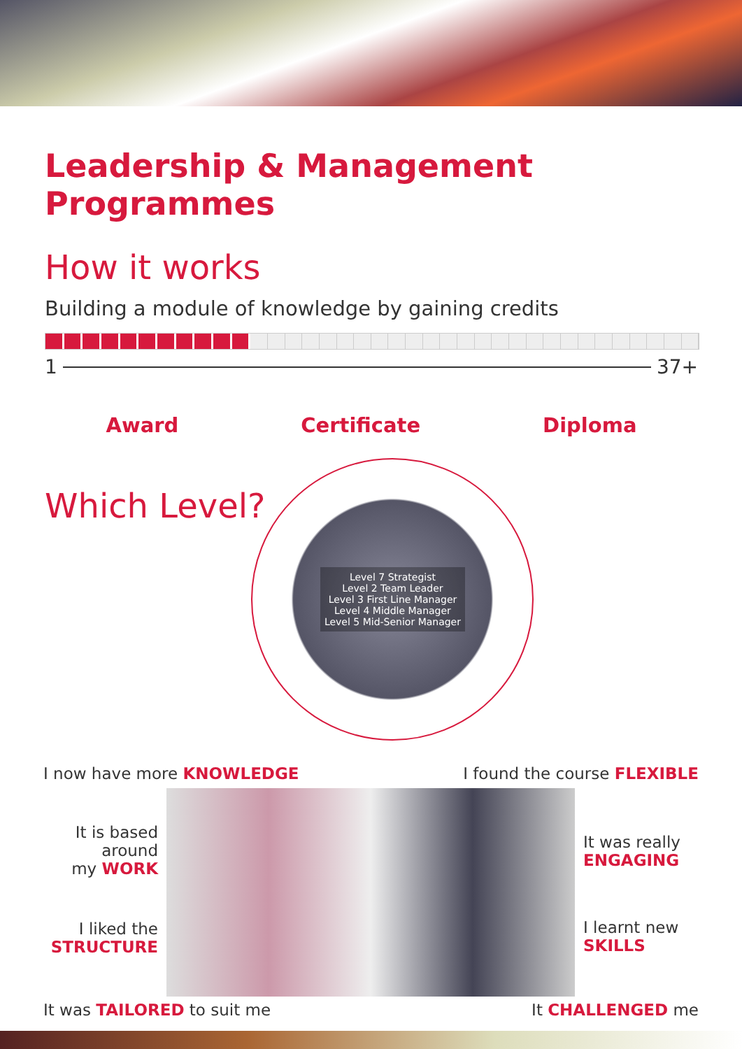Leadership & Management Programmes
How it works
Building a module of knowledge by gaining credits
1 37+
Award Certificate Diploma
Which Level?
Level 7 Strategist
Level 2 Team Leader
Level 3 First Line Manager
Level 4 Middle Manager
Level 5 Mid-Senior Manager
I now have more KNOWLEDGE I found the course FLEXIBLE
It is based
around
my WORK
I liked the
STRUCTURE
It was really
ENGAGING
I learnt new
SKILLS
It was TAILORED to suit me It CHALLENGED me